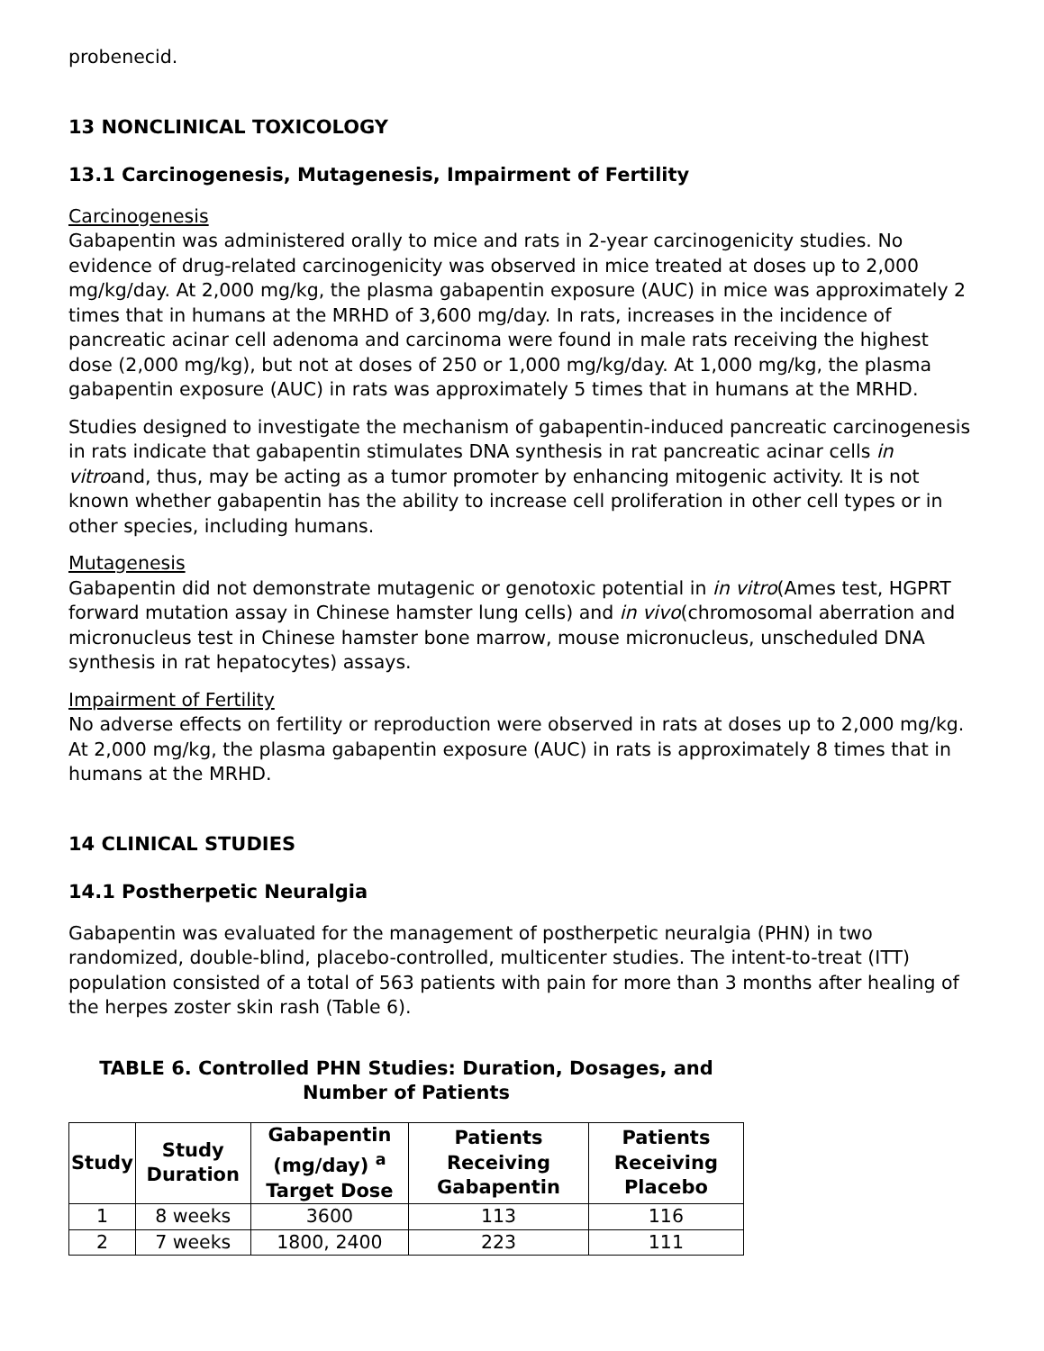probenecid.
13 NONCLINICAL TOXICOLOGY
13.1 Carcinogenesis, Mutagenesis, Impairment of Fertility
Carcinogenesis
Gabapentin was administered orally to mice and rats in 2-year carcinogenicity studies. No evidence of drug-related carcinogenicity was observed in mice treated at doses up to 2,000 mg/kg/day. At 2,000 mg/kg, the plasma gabapentin exposure (AUC) in mice was approximately 2 times that in humans at the MRHD of 3,600 mg/day. In rats, increases in the incidence of pancreatic acinar cell adenoma and carcinoma were found in male rats receiving the highest dose (2,000 mg/kg), but not at doses of 250 or 1,000 mg/kg/day. At 1,000 mg/kg, the plasma gabapentin exposure (AUC) in rats was approximately 5 times that in humans at the MRHD.
Studies designed to investigate the mechanism of gabapentin-induced pancreatic carcinogenesis in rats indicate that gabapentin stimulates DNA synthesis in rat pancreatic acinar cells in vitroand, thus, may be acting as a tumor promoter by enhancing mitogenic activity. It is not known whether gabapentin has the ability to increase cell proliferation in other cell types or in other species, including humans.
Mutagenesis
Gabapentin did not demonstrate mutagenic or genotoxic potential in in vitro(Ames test, HGPRT forward mutation assay in Chinese hamster lung cells) and in vivo(chromosomal aberration and micronucleus test in Chinese hamster bone marrow, mouse micronucleus, unscheduled DNA synthesis in rat hepatocytes) assays.
Impairment of Fertility
No adverse effects on fertility or reproduction were observed in rats at doses up to 2,000 mg/kg. At 2,000 mg/kg, the plasma gabapentin exposure (AUC) in rats is approximately 8 times that in humans at the MRHD.
14 CLINICAL STUDIES
14.1 Postherpetic Neuralgia
Gabapentin was evaluated for the management of postherpetic neuralgia (PHN) in two randomized, double-blind, placebo-controlled, multicenter studies. The intent-to-treat (ITT) population consisted of a total of 563 patients with pain for more than 3 months after healing of the herpes zoster skin rash (Table 6).
TABLE 6. Controlled PHN Studies: Duration, Dosages, and Number of Patients
| Study | Study Duration | Gabapentin (mg/day) <sup>a</sup> Target Dose | Patients Receiving Gabapentin | Patients Receiving Placebo |
| --- | --- | --- | --- | --- |
| 1 | 8 weeks | 3600 | 113 | 116 |
| 2 | 7 weeks | 1800, 2400 | 223 | 111 |